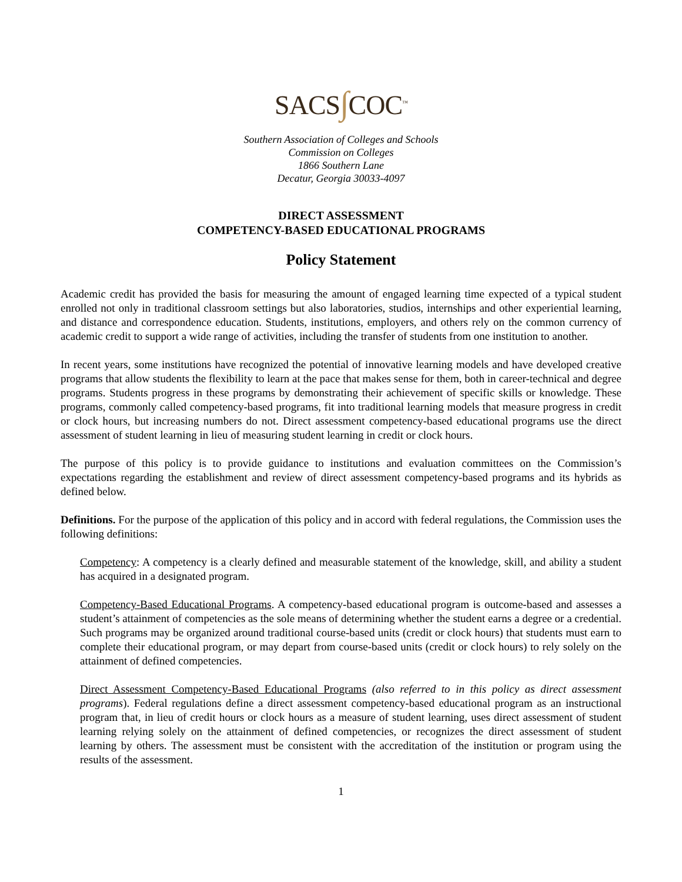SACS∫COC<sup>™</sup>
Southern Association of Colleges and Schools
Commission on Colleges
1866 Southern Lane
Decatur, Georgia 30033-4097
DIRECT ASSESSMENT
COMPETENCY-BASED EDUCATIONAL PROGRAMS
Policy Statement
Academic credit has provided the basis for measuring the amount of engaged learning time expected of a typical student enrolled not only in traditional classroom settings but also laboratories, studios, internships and other experiential learning, and distance and correspondence education. Students, institutions, employers, and others rely on the common currency of academic credit to support a wide range of activities, including the transfer of students from one institution to another.
In recent years, some institutions have recognized the potential of innovative learning models and have developed creative programs that allow students the flexibility to learn at the pace that makes sense for them, both in career-technical and degree programs. Students progress in these programs by demonstrating their achievement of specific skills or knowledge. These programs, commonly called competency-based programs, fit into traditional learning models that measure progress in credit or clock hours, but increasing numbers do not. Direct assessment competency-based educational programs use the direct assessment of student learning in lieu of measuring student learning in credit or clock hours.
The purpose of this policy is to provide guidance to institutions and evaluation committees on the Commission’s expectations regarding the establishment and review of direct assessment competency-based programs and its hybrids as defined below.
Definitions. For the purpose of the application of this policy and in accord with federal regulations, the Commission uses the following definitions:
Competency: A competency is a clearly defined and measurable statement of the knowledge, skill, and ability a student has acquired in a designated program.
Competency-Based Educational Programs. A competency-based educational program is outcome-based and assesses a student’s attainment of competencies as the sole means of determining whether the student earns a degree or a credential. Such programs may be organized around traditional course-based units (credit or clock hours) that students must earn to complete their educational program, or may depart from course-based units (credit or clock hours) to rely solely on the attainment of defined competencies.
Direct Assessment Competency-Based Educational Programs (also referred to in this policy as direct assessment programs). Federal regulations define a direct assessment competency-based educational program as an instructional program that, in lieu of credit hours or clock hours as a measure of student learning, uses direct assessment of student learning relying solely on the attainment of defined competencies, or recognizes the direct assessment of student learning by others. The assessment must be consistent with the accreditation of the institution or program using the results of the assessment.
1